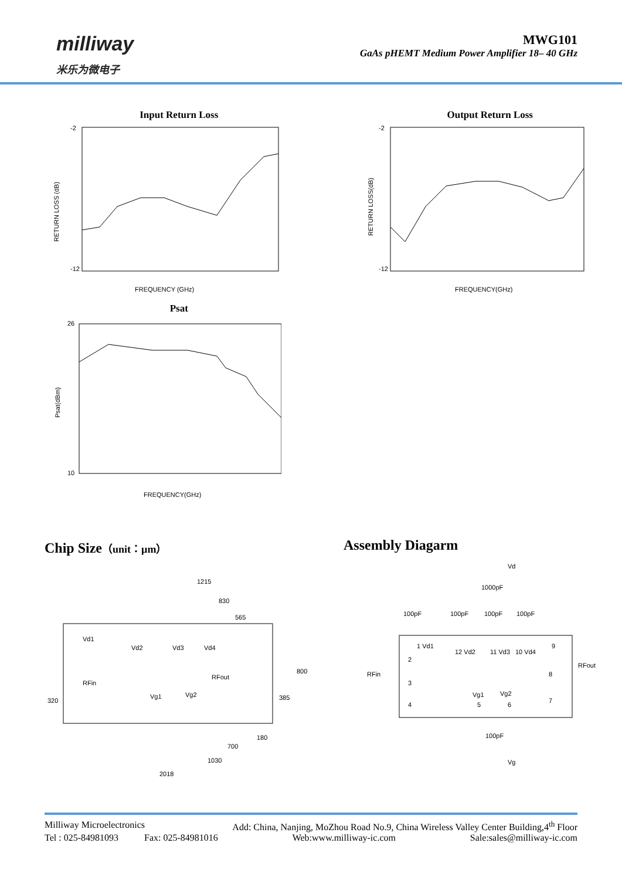milliway
米乐为微电子
MWG101
GaAs pHEMT Medium Power Amplifier 18– 40 GHz
Input Return Loss
-2
-12
FREQUENCY (GHz)
RETURN LOSS (dB)
Psat
26
10
FREQUENCY(GHz)
Psat(dBm)
Output Return Loss
-2
-12
FREQUENCY(GHz)
RETURN LOSS(dB)
Chip Size（unit：µm）
1215
830
565
Vd1
Vd2
Vd3
Vd4
RFin
RFout
Vg1
Vg2
800
385
320
180
700
1030
2018
Assembly Diagarm
Vd
1000pF
100pF
100pF
100pF
100pF
1 Vd1
12 Vd2
11 Vd3
10 Vd4
9
2
RFin
3
8
RFout
Vg1
Vg2
4
5
6
7
100pF
Vg
Milliway Microelectronics Add: China, Nanjing, MoZhou Road No.9, China Wireless Valley Center Building,4<sup>th</sup> Floor
Tel : 025-84981093 Fax: 025-84981016 Web:www.milliway-ic.com Sale:sales@milliway-ic.com